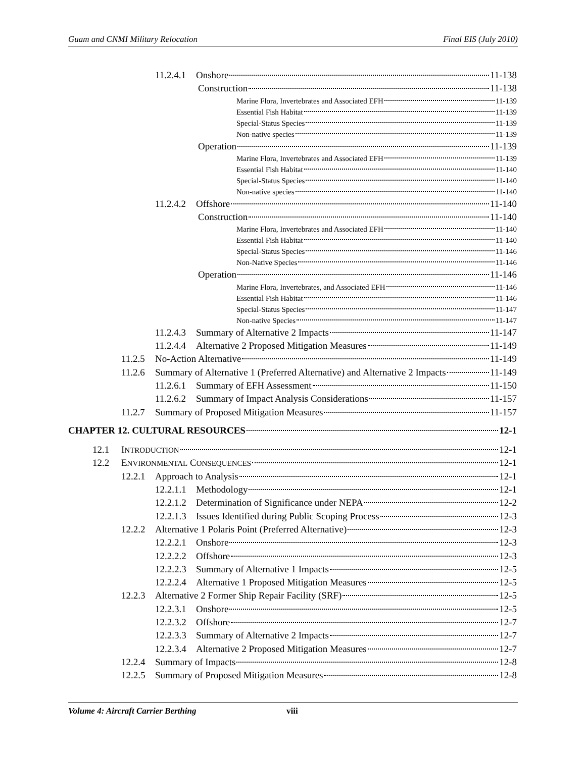Guam and CNMI Military Relocation Final EIS (July 2010)
11.2.4.1 Onshore 11-138
Construction 11-138
Marine Flora, Invertebrates and Associated EFH 11-139
Essential Fish Habitat 11-139
Special-Status Species 11-139
Non-native species 11-139
Operation 11-139
Marine Flora, Invertebrates and Associated EFH 11-139
Essential Fish Habitat 11-140
Special-Status Species 11-140
Non-native species 11-140
11.2.4.2 Offshore 11-140
Construction 11-140
Marine Flora, Invertebrates and Associated EFH 11-140
Essential Fish Habitat 11-140
Special-Status Species 11-146
Non-Native Species 11-146
Operation 11-146
Marine Flora, Invertebrates, and Associated EFH 11-146
Essential Fish Habitat 11-146
Special-Status Species 11-147
Non-native Species 11-147
11.2.4.3 Summary of Alternative 2 Impacts 11-147
11.2.4.4 Alternative 2 Proposed Mitigation Measures 11-149
11.2.5 No-Action Alternative 11-149
11.2.6 Summary of Alternative 1 (Preferred Alternative) and Alternative 2 Impacts 11-149
11.2.6.1 Summary of EFH Assessment 11-150
11.2.6.2 Summary of Impact Analysis Considerations 11-157
11.2.7 Summary of Proposed Mitigation Measures 11-157
CHAPTER 12. CULTURAL RESOURCES 12-1
12.1 I NTRODUCTION 12-1
12.2 E NVIRONMENTAL C ONSEQUENCES 12-1
12.2.1 Approach to Analysis 12-1
12.2.1.1 Methodology 12-1
12.2.1.2 Determination of Significance under NEPA 12-2
12.2.1.3 Issues Identified during Public Scoping Process 12-3
12.2.2 Alternative 1 Polaris Point (Preferred Alternative) 12-3
12.2.2.1 Onshore 12-3
12.2.2.2 Offshore 12-3
12.2.2.3 Summary of Alternative 1 Impacts 12-5
12.2.2.4 Alternative 1 Proposed Mitigation Measures 12-5
12.2.3 Alternative 2 Former Ship Repair Facility (SRF) 12-5
12.2.3.1 Onshore 12-5
12.2.3.2 Offshore 12-7
12.2.3.3 Summary of Alternative 2 Impacts 12-7
12.2.3.4 Alternative 2 Proposed Mitigation Measures 12-7
12.2.4 Summary of Impacts 12-8
12.2.5 Summary of Proposed Mitigation Measures 12-8
Volume 4: Aircraft Carrier Berthing viii